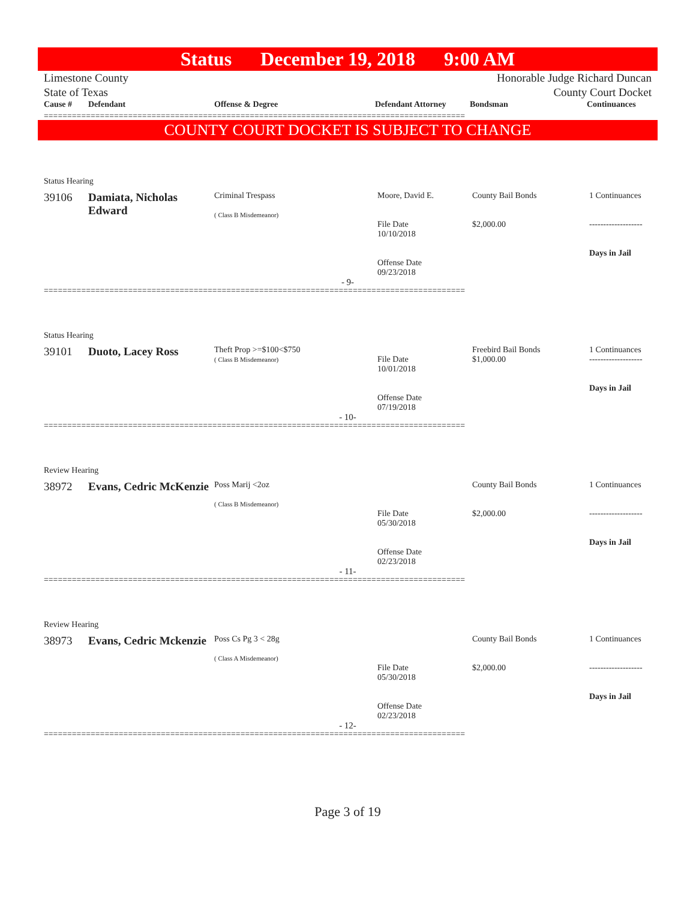Status December 19, 2018 9:00 AM
Limestone County
State of Texas
Honorable Judge Richard Duncan
County Court Docket
| Cause # | Defendant | Offense & Degree | Defendant Attorney | Bondsman | Continuances |
| --- | --- | --- | --- | --- | --- |
==========================================================================================
COUNTY COURT DOCKET IS SUBJECT TO CHANGE
Status Hearing
| 39106 | Damiata, Nicholas Edward | Criminal Trespass ( Class B Misdemeanor) | Moore, David E. File Date 10/10/2018 Offense Date 09/23/2018 | County Bail Bonds $2,000.00 | 1 Continuances ------------------- Days in Jail |
- 9-
==========================================================================================
Status Hearing
| 39101 | Duoto, Lacey Ross | Theft Prop >=$100<$750 ( Class B Misdemeanor) | File Date 10/01/2018 Offense Date 07/19/2018 | Freebird Bail Bonds $1,000.00 | 1 Continuances ------------------- Days in Jail |
- 10-
==========================================================================================
Review Hearing
| 38972 | Evans, Cedric McKenzie | Poss Marij <2oz ( Class B Misdemeanor) | File Date 05/30/2018 Offense Date 02/23/2018 | County Bail Bonds $2,000.00 | 1 Continuances ------------------- Days in Jail |
- 11-
==========================================================================================
Review Hearing
| 38973 | Evans, Cedric Mckenzie | Poss Cs Pg 3 < 28g ( Class A Misdemeanor) | File Date 05/30/2018 Offense Date 02/23/2018 | County Bail Bonds $2,000.00 | 1 Continuances ------------------- Days in Jail |
- 12-
==========================================================================================
Page 3 of 19